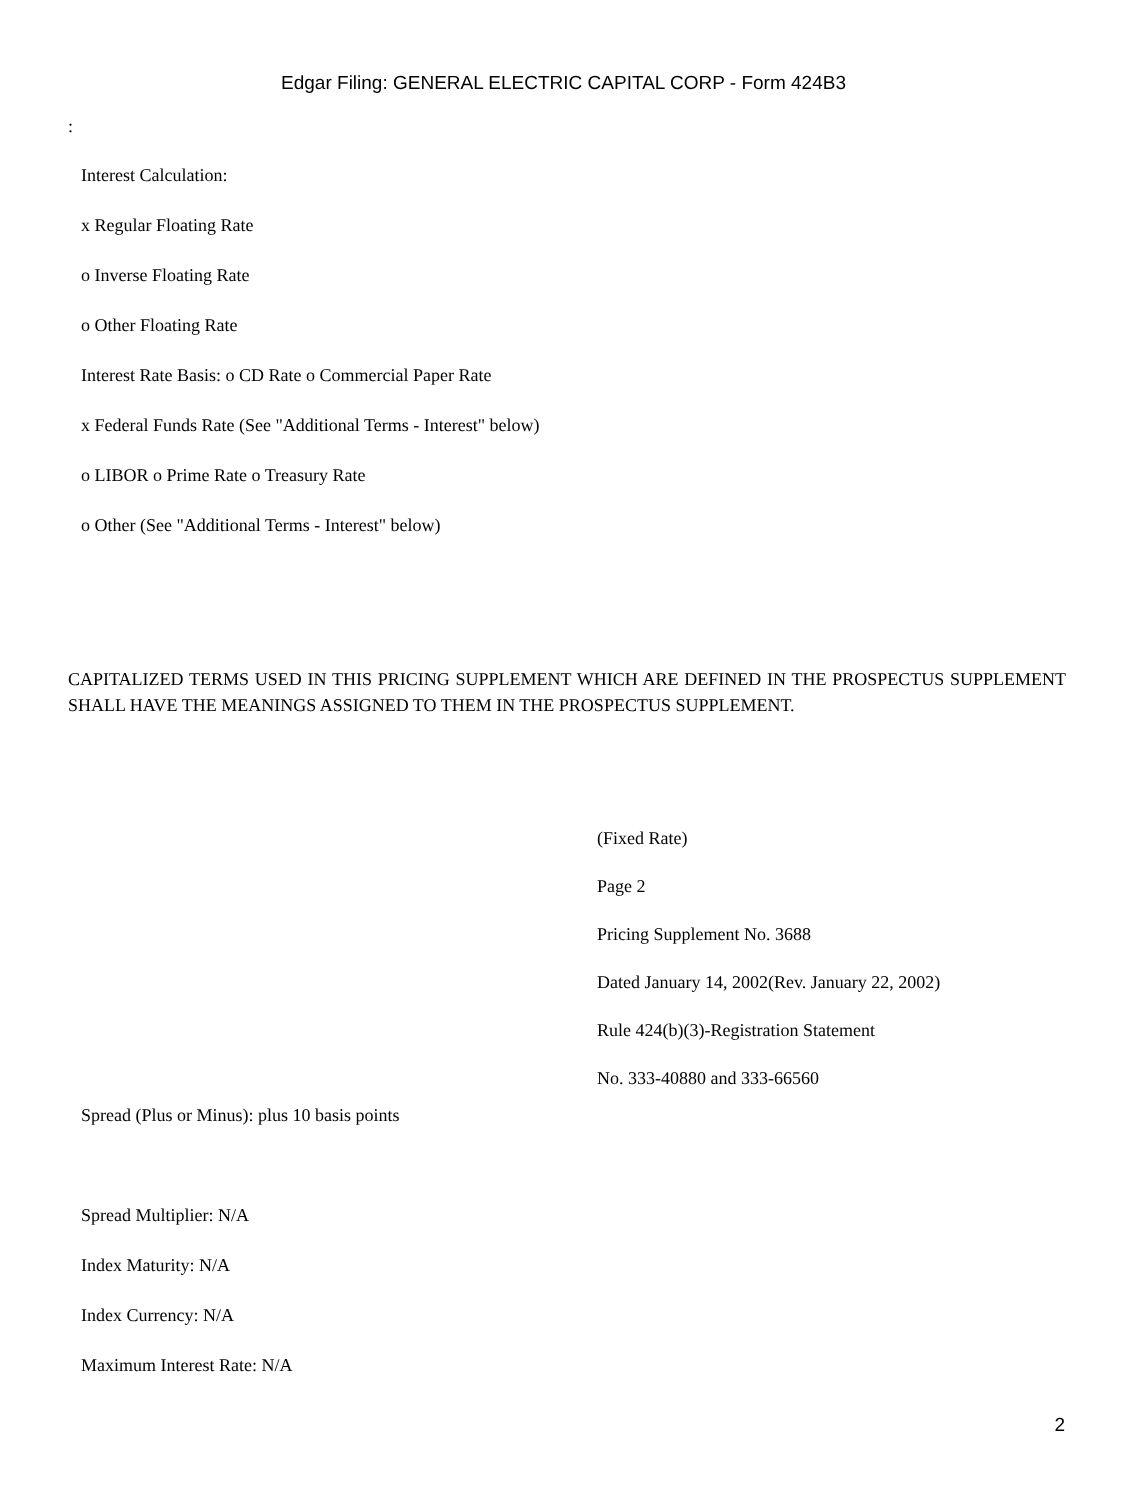Edgar Filing: GENERAL ELECTRIC CAPITAL CORP - Form 424B3
:
Interest Calculation:
x Regular Floating Rate
o Inverse Floating Rate
o Other Floating Rate
Interest Rate Basis: o CD Rate o Commercial Paper Rate
x Federal Funds Rate (See "Additional Terms - Interest" below)
o LIBOR o Prime Rate o Treasury Rate
o Other (See "Additional Terms - Interest" below)
CAPITALIZED TERMS USED IN THIS PRICING SUPPLEMENT WHICH ARE DEFINED IN THE PROSPECTUS SUPPLEMENT SHALL HAVE THE MEANINGS ASSIGNED TO THEM IN THE PROSPECTUS SUPPLEMENT.
(Fixed Rate)
Page 2
Pricing Supplement No. 3688
Dated January 14, 2002(Rev. January 22, 2002)
Rule 424(b)(3)-Registration Statement
No. 333-40880 and 333-66560
Spread (Plus or Minus): plus 10 basis points
Spread Multiplier: N/A
Index Maturity: N/A
Index Currency: N/A
Maximum Interest Rate: N/A
2